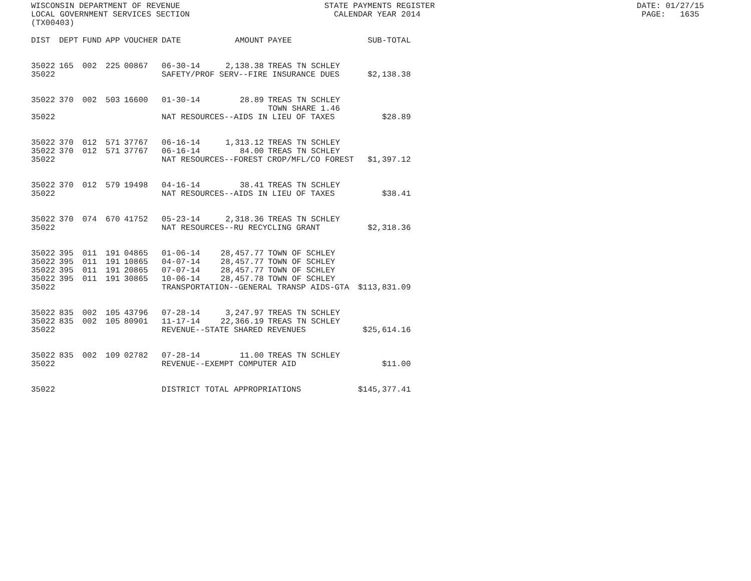WISCONSIN DEPARTMENT OF REVENUE STATE PAYMENTS REGISTER DATE: 01/27/15 LOCAL GOVERNMENT SERVICES SECTION CALENDAR YEAR 2014 PAGE: 1635 (TX00403)
| DIST | DEPT | FUND | APP | VOUCHER | DATE | AMOUNT | PAYEE | SUB-TOTAL |
| --- | --- | --- | --- | --- | --- | --- | --- | --- |
| 35022 | 165 | 002 | 225 | 00867 | 06-30-14 | 2,138.38 | TREAS TN SCHLEY | |
| 35022 | | | | | SAFETY/PROF SERV--FIRE INSURANCE DUES | | | $2,138.38 |
| 35022 | 370 | 002 | 503 | 16600 | 01-30-14 | 28.89 | TREAS TN SCHLEY TOWN SHARE 1.46 | |
| 35022 | | | | | NAT RESOURCES--AIDS IN LIEU OF TAXES | | | $28.89 |
| 35022 | 370 | 012 | 571 | 37767 | 06-16-14 | 1,313.12 | TREAS TN SCHLEY | |
| 35022 | 370 | 012 | 571 | 37767 | 06-16-14 | 84.00 | TREAS TN SCHLEY | |
| 35022 | | | | | NAT RESOURCES--FOREST CROP/MFL/CO FOREST | | | $1,397.12 |
| 35022 | 370 | 012 | 579 | 19498 | 04-16-14 | 38.41 | TREAS TN SCHLEY | |
| 35022 | | | | | NAT RESOURCES--AIDS IN LIEU OF TAXES | | | $38.41 |
| 35022 | 370 | 074 | 670 | 41752 | 05-23-14 | 2,318.36 | TREAS TN SCHLEY | |
| 35022 | | | | | NAT RESOURCES--RU RECYCLING GRANT | | | $2,318.36 |
| 35022 | 395 | 011 | 191 | 04865 | 01-06-14 | 28,457.77 | TOWN OF SCHLEY | |
| 35022 | 395 | 011 | 191 | 10865 | 04-07-14 | 28,457.77 | TOWN OF SCHLEY | |
| 35022 | 395 | 011 | 191 | 20865 | 07-07-14 | 28,457.77 | TOWN OF SCHLEY | |
| 35022 | 395 | 011 | 191 | 30865 | 10-06-14 | 28,457.78 | TOWN OF SCHLEY | |
| 35022 | | | | | TRANSPORTATION--GENERAL TRANSP AIDS-GTA | | | $113,831.09 |
| 35022 | 835 | 002 | 105 | 43796 | 07-28-14 | 3,247.97 | TREAS TN SCHLEY | |
| 35022 | 835 | 002 | 105 | 80901 | 11-17-14 | 22,366.19 | TREAS TN SCHLEY | |
| 35022 | | | | | REVENUE--STATE SHARED REVENUES | | | $25,614.16 |
| 35022 | 835 | 002 | 109 | 02782 | 07-28-14 | 11.00 | TREAS TN SCHLEY | |
| 35022 | | | | | REVENUE--EXEMPT COMPUTER AID | | | $11.00 |
| 35022 | | | | | DISTRICT TOTAL APPROPRIATIONS | | | $145,377.41 |